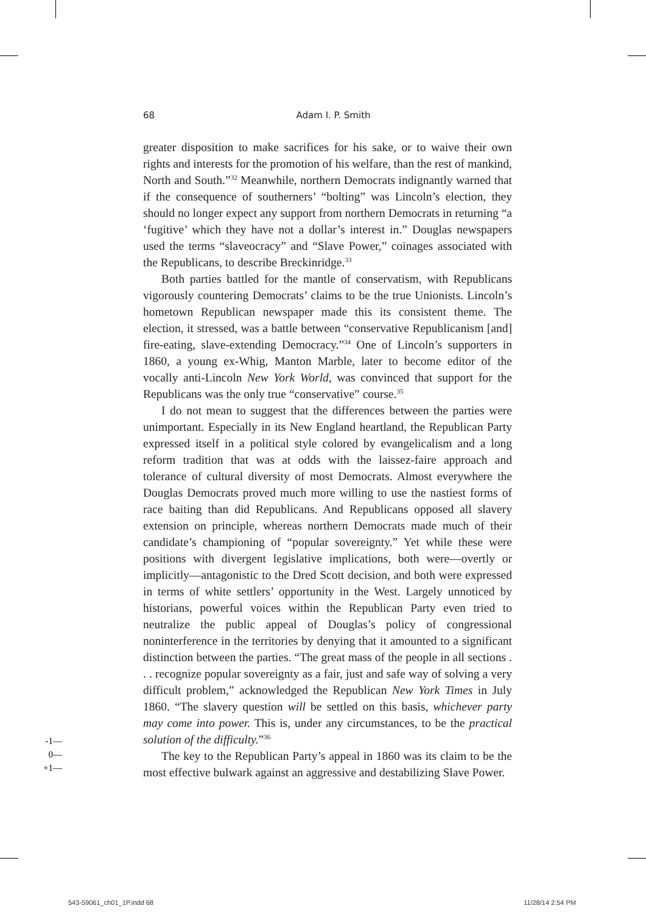68
Adam I. P. Smith
greater disposition to make sacrifices for his sake, or to waive their own rights and interests for the promotion of his welfare, than the rest of mankind, North and South.”<sup>32</sup> Meanwhile, northern Democrats indignantly warned that if the consequence of southerners’ “bolting” was Lincoln’s election, they should no longer expect any support from northern Democrats in returning “a ‘fugitive’ which they have not a dollar’s interest in.” Douglas newspapers used the terms “slaveocracy” and “Slave Power,” coinages associated with the Republicans, to describe Breckinridge.<sup>33</sup>
Both parties battled for the mantle of conservatism, with Republicans vigorously countering Democrats’ claims to be the true Unionists. Lincoln’s hometown Republican newspaper made this its consistent theme. The election, it stressed, was a battle between “conservative Republicanism [and] fire-eating, slave-extending Democracy.”<sup>34</sup> One of Lincoln’s supporters in 1860, a young ex-Whig, Manton Marble, later to become editor of the vocally anti-Lincoln New York World, was convinced that support for the Republicans was the only true “conservative” course.<sup>35</sup>
I do not mean to suggest that the differences between the parties were unimportant. Especially in its New England heartland, the Republican Party expressed itself in a political style colored by evangelicalism and a long reform tradition that was at odds with the laissez-faire approach and tolerance of cultural diversity of most Democrats. Almost everywhere the Douglas Democrats proved much more willing to use the nastiest forms of race baiting than did Republicans. And Republicans opposed all slavery extension on principle, whereas northern Democrats made much of their candidate’s championing of “popular sovereignty.” Yet while these were positions with divergent legislative implications, both were—overtly or implicitly—antagonistic to the Dred Scott decision, and both were expressed in terms of white settlers’ opportunity in the West. Largely unnoticed by historians, powerful voices within the Republican Party even tried to neutralize the public appeal of Douglas’s policy of congressional noninterference in the territories by denying that it amounted to a significant distinction between the parties. “The great mass of the people in all sections . . . recognize popular sovereignty as a fair, just and safe way of solving a very difficult problem,” acknowledged the Republican New York Times in July 1860. “The slavery question will be settled on this basis, whichever party may come into power. This is, under any circumstances, to be the practical solution of the difficulty.”<sup>36</sup>
The key to the Republican Party’s appeal in 1860 was its claim to be the most effective bulwark against an aggressive and destabilizing Slave Power.
-1—
0—
+1—
543-59061_ch01_1P.indd 68 11/28/14 2:54 PM